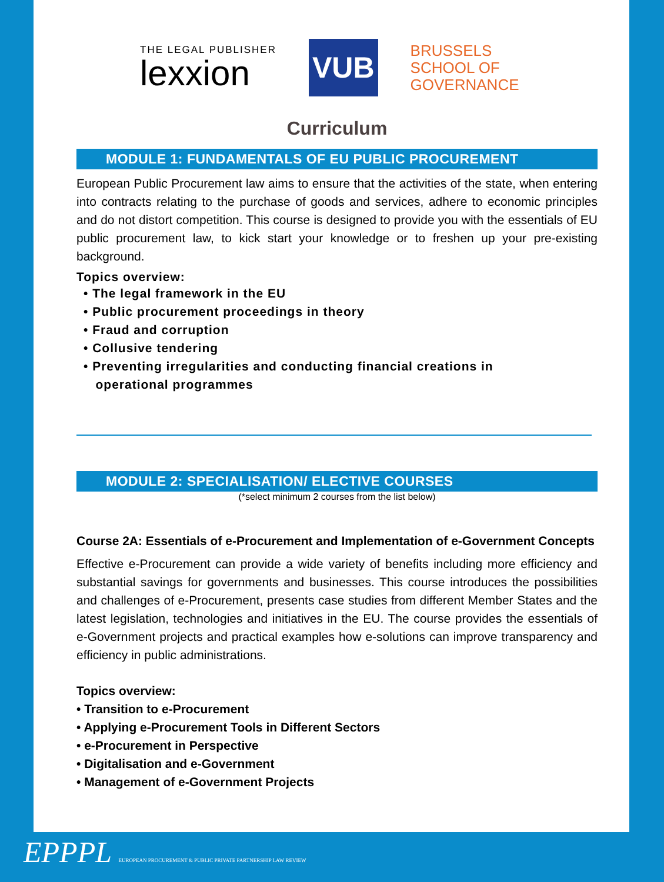THE LEGAL PUBLISHER
lexxion
VUB
BRUSSELS
SCHOOL OF
GOVERNANCE
Curriculum
MODULE 1: FUNDAMENTALS OF EU PUBLIC PROCUREMENT
European Public Procurement law aims to ensure that the activities of the state, when entering into contracts relating to the purchase of goods and services, adhere to economic principles and do not distort competition. This course is designed to provide you with the essentials of EU public procurement law, to kick start your knowledge or to freshen up your pre-existing background.
Topics overview:
• The legal framework in the EU
• Public procurement proceedings in theory
• Fraud and corruption
• Collusive tendering
• Preventing irregularities and conducting financial creations in
operational programmes
MODULE 2: SPECIALISATION/ ELECTIVE COURSES
(*select minimum 2 courses from the list below)
Course 2A: Essentials of e-Procurement and Implementation of e-Government Concepts
Effective e-Procurement can provide a wide variety of benefits including more efficiency and substantial savings for governments and businesses. This course introduces the possibilities and challenges of e-Procurement, presents case studies from different Member States and the latest legislation, technologies and initiatives in the EU. The course provides the essentials of e-Government projects and practical examples how e-solutions can improve transparency and efficiency in public administrations.
Topics overview:
• Transition to e-Procurement
• Applying e-Procurement Tools in Different Sectors
• e-Procurement in Perspective
• Digitalisation and e-Government
• Management of e-Government Projects
EPPPL EUROPEAN PROCUREMENT & PUBLIC PRIVATE PARTNERSHIP LAW REVIEW